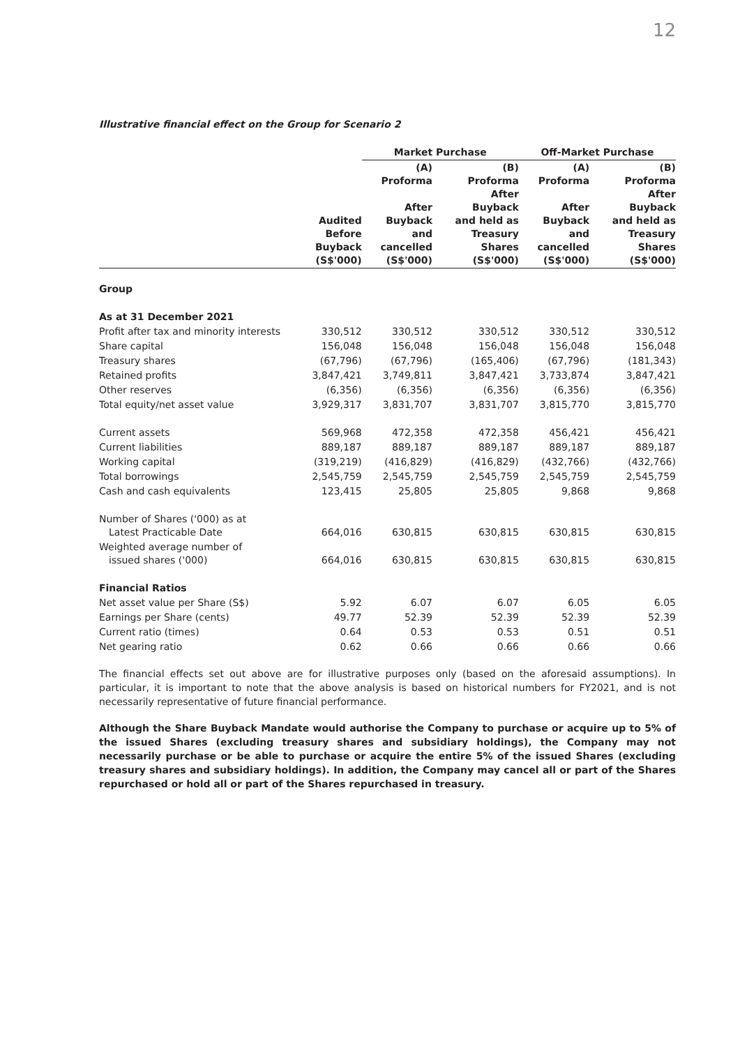12
Illustrative financial effect on the Group for Scenario 2
| | | Market Purchase | | Off-Market Purchase | |
| --- | --- | --- | --- | --- | --- |
| | Audited Before Buyback (S$'000) | (A) Proforma After Buyback and cancelled (S$'000) | (B) Proforma After Buyback and held as Treasury Shares (S$'000) | (A) Proforma After Buyback and cancelled (S$'000) | (B) Proforma After Buyback and held as Treasury Shares (S$'000) |
| Group | | | | | |
| As at 31 December 2021 | | | | | |
| Profit after tax and minority interests | 330,512 | 330,512 | 330,512 | 330,512 | 330,512 |
| Share capital | 156,048 | 156,048 | 156,048 | 156,048 | 156,048 |
| Treasury shares | (67,796) | (67,796) | (165,406) | (67,796) | (181,343) |
| Retained profits | 3,847,421 | 3,749,811 | 3,847,421 | 3,733,874 | 3,847,421 |
| Other reserves | (6,356) | (6,356) | (6,356) | (6,356) | (6,356) |
| Total equity/net asset value | 3,929,317 | 3,831,707 | 3,831,707 | 3,815,770 | 3,815,770 |
| Current assets | 569,968 | 472,358 | 472,358 | 456,421 | 456,421 |
| Current liabilities | 889,187 | 889,187 | 889,187 | 889,187 | 889,187 |
| Working capital | (319,219) | (416,829) | (416,829) | (432,766) | (432,766) |
| Total borrowings | 2,545,759 | 2,545,759 | 2,545,759 | 2,545,759 | 2,545,759 |
| Cash and cash equivalents | 123,415 | 25,805 | 25,805 | 9,868 | 9,868 |
| Number of Shares ('000) as at Latest Practicable Date | 664,016 | 630,815 | 630,815 | 630,815 | 630,815 |
| Weighted average number of issued shares ('000) | 664,016 | 630,815 | 630,815 | 630,815 | 630,815 |
| Financial Ratios | | | | | |
| Net asset value per Share (S$) | 5.92 | 6.07 | 6.07 | 6.05 | 6.05 |
| Earnings per Share (cents) | 49.77 | 52.39 | 52.39 | 52.39 | 52.39 |
| Current ratio (times) | 0.64 | 0.53 | 0.53 | 0.51 | 0.51 |
| Net gearing ratio | 0.62 | 0.66 | 0.66 | 0.66 | 0.66 |
The financial effects set out above are for illustrative purposes only (based on the aforesaid assumptions). In particular, it is important to note that the above analysis is based on historical numbers for FY2021, and is not necessarily representative of future financial performance.
Although the Share Buyback Mandate would authorise the Company to purchase or acquire up to 5% of the issued Shares (excluding treasury shares and subsidiary holdings), the Company may not necessarily purchase or be able to purchase or acquire the entire 5% of the issued Shares (excluding treasury shares and subsidiary holdings). In addition, the Company may cancel all or part of the Shares repurchased or hold all or part of the Shares repurchased in treasury.